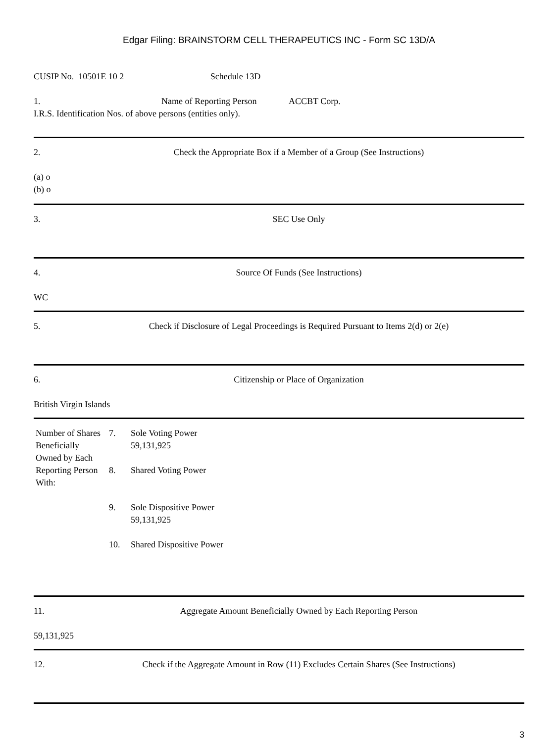Edgar Filing: BRAINSTORM CELL THERAPEUTICS INC - Form SC 13D/A
CUSIP No. 10501E 10 2 Schedule 13D
1. Name of Reporting Person ACCBT Corp.
I.R.S. Identification Nos. of above persons (entities only).
2. Check the Appropriate Box if a Member of a Group (See Instructions)
(a) o
(b) o
3. SEC Use Only
4. Source Of Funds (See Instructions)
WC
5. Check if Disclosure of Legal Proceedings is Required Pursuant to Items 2(d) or 2(e)
6. Citizenship or Place of Organization
British Virgin Islands
| Number of Shares Beneficially Owned by Each Reporting Person With: | 7. | Sole Voting Power 59,131,925 |
| | 8. | Shared Voting Power |
| | 9. | Sole Dispositive Power 59,131,925 |
| | 10. | Shared Dispositive Power |
11. Aggregate Amount Beneficially Owned by Each Reporting Person
59,131,925
12. Check if the Aggregate Amount in Row (11) Excludes Certain Shares (See Instructions)
3